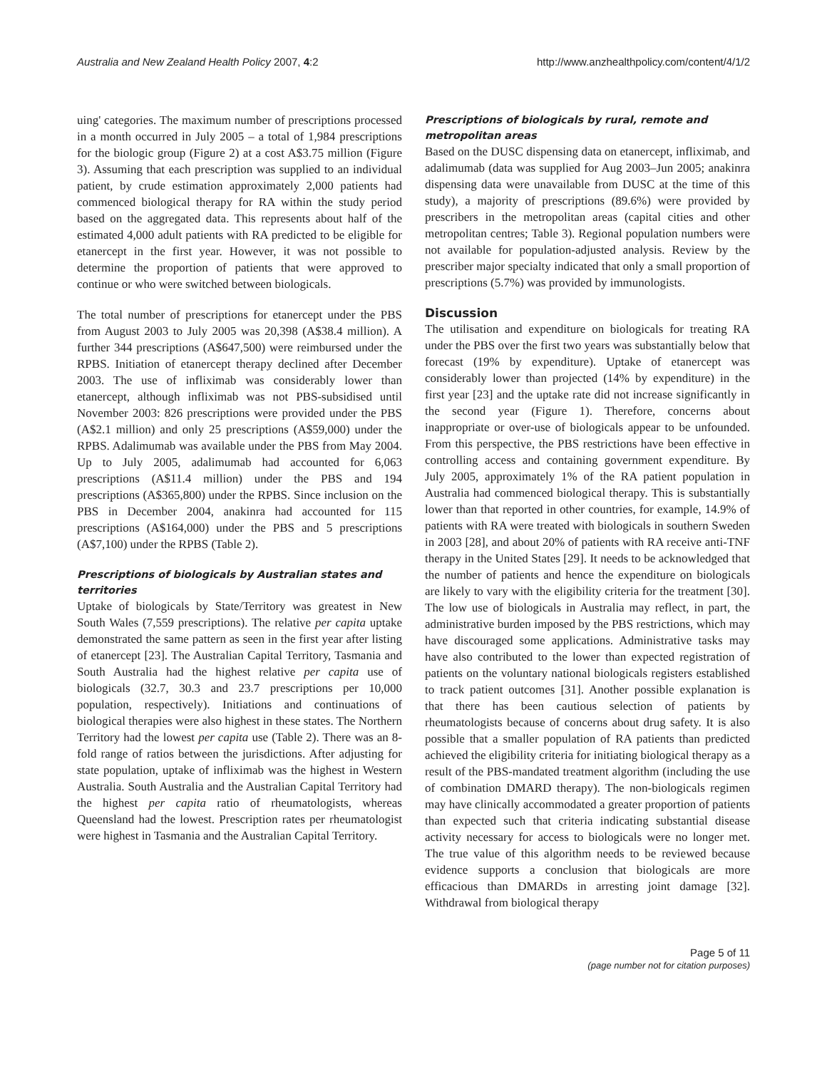Australia and New Zealand Health Policy 2007, 4:2 http://www.anzhealthpolicy.com/content/4/1/2
uing' categories. The maximum number of prescriptions processed in a month occurred in July 2005 – a total of 1,984 prescriptions for the biologic group (Figure 2) at a cost A$3.75 million (Figure 3). Assuming that each prescription was supplied to an individual patient, by crude estimation approximately 2,000 patients had commenced biological therapy for RA within the study period based on the aggregated data. This represents about half of the estimated 4,000 adult patients with RA predicted to be eligible for etanercept in the first year. However, it was not possible to determine the proportion of patients that were approved to continue or who were switched between biologicals.
The total number of prescriptions for etanercept under the PBS from August 2003 to July 2005 was 20,398 (A$38.4 million). A further 344 prescriptions (A$647,500) were reimbursed under the RPBS. Initiation of etanercept therapy declined after December 2003. The use of infliximab was considerably lower than etanercept, although infliximab was not PBS-subsidised until November 2003: 826 prescriptions were provided under the PBS (A$2.1 million) and only 25 prescriptions (A$59,000) under the RPBS. Adalimumab was available under the PBS from May 2004. Up to July 2005, adalimumab had accounted for 6,063 prescriptions (A$11.4 million) under the PBS and 194 prescriptions (A$365,800) under the RPBS. Since inclusion on the PBS in December 2004, anakinra had accounted for 115 prescriptions (A$164,000) under the PBS and 5 prescriptions (A$7,100) under the RPBS (Table 2).
Prescriptions of biologicals by Australian states and territories
Uptake of biologicals by State/Territory was greatest in New South Wales (7,559 prescriptions). The relative per capita uptake demonstrated the same pattern as seen in the first year after listing of etanercept [23]. The Australian Capital Territory, Tasmania and South Australia had the highest relative per capita use of biologicals (32.7, 30.3 and 23.7 prescriptions per 10,000 population, respectively). Initiations and continuations of biological therapies were also highest in these states. The Northern Territory had the lowest per capita use (Table 2). There was an 8-fold range of ratios between the jurisdictions. After adjusting for state population, uptake of infliximab was the highest in Western Australia. South Australia and the Australian Capital Territory had the highest per capita ratio of rheumatologists, whereas Queensland had the lowest. Prescription rates per rheumatologist were highest in Tasmania and the Australian Capital Territory.
Prescriptions of biologicals by rural, remote and metropolitan areas
Based on the DUSC dispensing data on etanercept, infliximab, and adalimumab (data was supplied for Aug 2003–Jun 2005; anakinra dispensing data were unavailable from DUSC at the time of this study), a majority of prescriptions (89.6%) were provided by prescribers in the metropolitan areas (capital cities and other metropolitan centres; Table 3). Regional population numbers were not available for population-adjusted analysis. Review by the prescriber major specialty indicated that only a small proportion of prescriptions (5.7%) was provided by immunologists.
Discussion
The utilisation and expenditure on biologicals for treating RA under the PBS over the first two years was substantially below that forecast (19% by expenditure). Uptake of etanercept was considerably lower than projected (14% by expenditure) in the first year [23] and the uptake rate did not increase significantly in the second year (Figure 1). Therefore, concerns about inappropriate or over-use of biologicals appear to be unfounded. From this perspective, the PBS restrictions have been effective in controlling access and containing government expenditure. By July 2005, approximately 1% of the RA patient population in Australia had commenced biological therapy. This is substantially lower than that reported in other countries, for example, 14.9% of patients with RA were treated with biologicals in southern Sweden in 2003 [28], and about 20% of patients with RA receive anti-TNF therapy in the United States [29]. It needs to be acknowledged that the number of patients and hence the expenditure on biologicals are likely to vary with the eligibility criteria for the treatment [30]. The low use of biologicals in Australia may reflect, in part, the administrative burden imposed by the PBS restrictions, which may have discouraged some applications. Administrative tasks may have also contributed to the lower than expected registration of patients on the voluntary national biologicals registers established to track patient outcomes [31]. Another possible explanation is that there has been cautious selection of patients by rheumatologists because of concerns about drug safety. It is also possible that a smaller population of RA patients than predicted achieved the eligibility criteria for initiating biological therapy as a result of the PBS-mandated treatment algorithm (including the use of combination DMARD therapy). The non-biologicals regimen may have clinically accommodated a greater proportion of patients than expected such that criteria indicating substantial disease activity necessary for access to biologicals were no longer met. The true value of this algorithm needs to be reviewed because evidence supports a conclusion that biologicals are more efficacious than DMARDs in arresting joint damage [32]. Withdrawal from biological therapy
Page 5 of 11
(page number not for citation purposes)